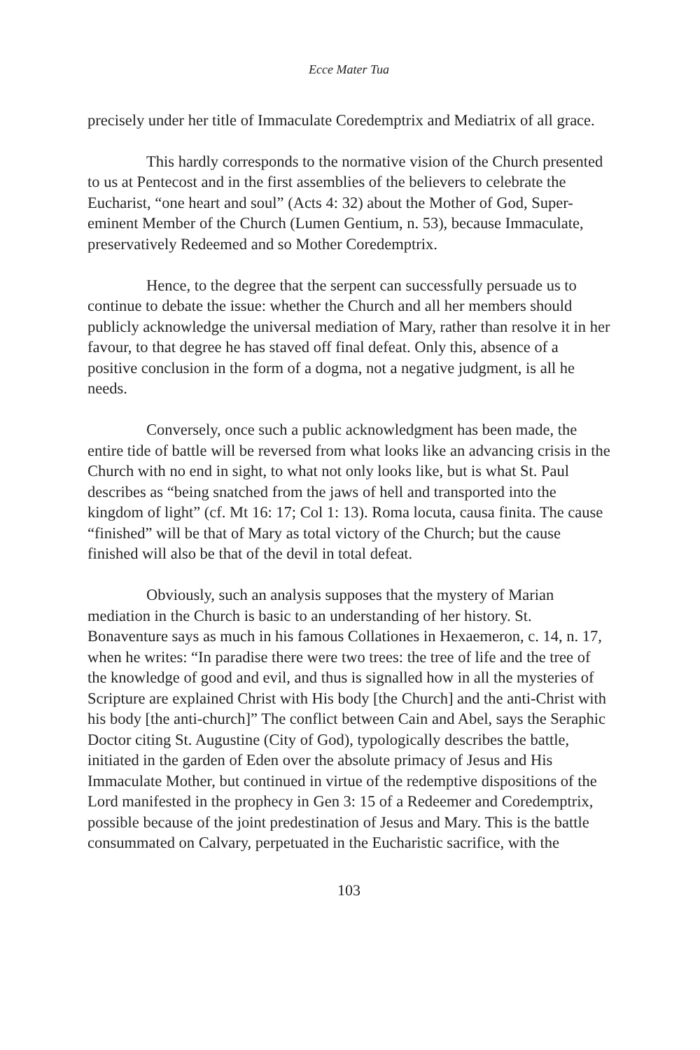Ecce Mater Tua
precisely under her title of Immaculate Coredemptrix and Mediatrix of all grace.
This hardly corresponds to the normative vision of the Church presented to us at Pentecost and in the first assemblies of the believers to celebrate the Eucharist, “one heart and soul” (Acts 4: 32) about the Mother of God, Super-eminent Member of the Church (Lumen Gentium, n. 53), because Immaculate, preservatively Redeemed and so Mother Coredemptrix.
Hence, to the degree that the serpent can successfully persuade us to continue to debate the issue: whether the Church and all her members should publicly acknowledge the universal mediation of Mary, rather than resolve it in her favour, to that degree he has staved off final defeat. Only this, absence of a positive conclusion in the form of a dogma, not a negative judgment, is all he needs.
Conversely, once such a public acknowledgment has been made, the entire tide of battle will be reversed from what looks like an advancing crisis in the Church with no end in sight, to what not only looks like, but is what St. Paul describes as “being snatched from the jaws of hell and transported into the kingdom of light” (cf. Mt 16: 17; Col 1: 13). Roma locuta, causa finita. The cause “finished” will be that of Mary as total victory of the Church; but the cause finished will also be that of the devil in total defeat.
Obviously, such an analysis supposes that the mystery of Marian mediation in the Church is basic to an understanding of her history. St. Bonaventure says as much in his famous Collationes in Hexaemeron, c. 14, n. 17, when he writes: “In paradise there were two trees: the tree of life and the tree of the knowledge of good and evil, and thus is signalled how in all the mysteries of Scripture are explained Christ with His body [the Church] and the anti-Christ with his body [the anti-church]” The conflict between Cain and Abel, says the Seraphic Doctor citing St. Augustine (City of God), typologically describes the battle, initiated in the garden of Eden over the absolute primacy of Jesus and His Immaculate Mother, but continued in virtue of the redemptive dispositions of the Lord manifested in the prophecy in Gen 3: 15 of a Redeemer and Coredemptrix, possible because of the joint predestination of Jesus and Mary. This is the battle consummated on Calvary, perpetuated in the Eucharistic sacrifice, with the
103